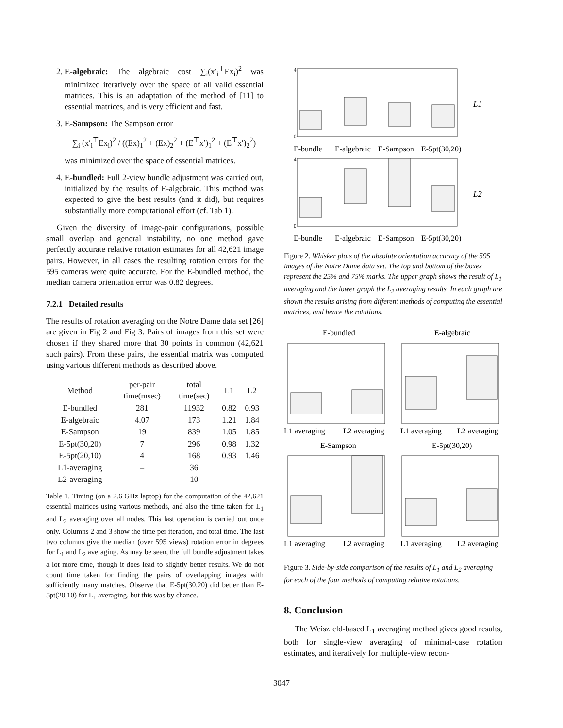2. E-algebraic: The algebraic cost ∑<sub>i</sub>(x′<sub>i</sub><sup>⊤</sup>Ex<sub>i</sub>)<sup>2</sup> was minimized iteratively over the space of all valid essential matrices. This is an adaptation of the method of [11] to essential matrices, and is very efficient and fast.
3. E-Sampson: The Sampson error
∑<sub>i</sub> (x′<sub>i</sub><sup>⊤</sup>Ex<sub>i</sub>)<sup>2</sup> / ((Ex)<sub>1</sub><sup>2</sup> + (Ex)<sub>2</sub><sup>2</sup> + (E<sup>⊤</sup>x′)<sub>1</sub><sup>2</sup> + (E<sup>⊤</sup>x′)<sub>2</sub><sup>2</sup>)
was minimized over the space of essential matrices.
4. E-bundled: Full 2-view bundle adjustment was carried out, initialized by the results of E-algebraic. This method was expected to give the best results (and it did), but requires substantially more computational effort (cf. Tab 1).
Given the diversity of image-pair configurations, possible small overlap and general instability, no one method gave perfectly accurate relative rotation estimates for all 42,621 image pairs. However, in all cases the resulting rotation errors for the 595 cameras were quite accurate. For the E-bundled method, the median camera orientation error was 0.82 degrees.
7.2.1 Detailed results
The results of rotation averaging on the Notre Dame data set [26] are given in Fig 2 and Fig 3. Pairs of images from this set were chosen if they shared more that 30 points in common (42,621 such pairs). From these pairs, the essential matrix was computed using various different methods as described above.
| Method | per-pair time(msec) | total time(sec) | L1 | L2 |
| --- | --- | --- | --- | --- |
| E-bundled | 281 | 11932 | 0.82 | 0.93 |
| E-algebraic | 4.07 | 173 | 1.21 | 1.84 |
| E-Sampson | 19 | 839 | 1.05 | 1.85 |
| E-5pt(30,20) | 7 | 296 | 0.98 | 1.32 |
| E-5pt(20,10) | 4 | 168 | 0.93 | 1.46 |
| L1-averaging | – | 36 | | |
| L2-averaging | – | 10 | | |
Table 1. Timing (on a 2.6 GHz laptop) for the computation of the 42,621 essential matrices using various methods, and also the time taken for L<sub>1</sub> and L<sub>2</sub> averaging over all nodes. This last operation is carried out once only. Columns 2 and 3 show the time per iteration, and total time. The last two columns give the median (over 595 views) rotation error in degrees for L<sub>1</sub> and L<sub>2</sub> averaging. As may be seen, the full bundle adjustment takes a lot more time, though it does lead to slightly better results. We do not count time taken for finding the pairs of overlapping images with sufficiently many matches. Observe that E-5pt(30,20) did better than E-5pt(20,10) for L<sub>1</sub> averaging, but this was by chance.
4
0
4
0
L1
L2
E-bundle
E-algebraic
E-Sampson
E-5pt(30,20)
E-bundle
E-algebraic
E-Sampson
E-5pt(30,20)
Figure 2. Whisker plots of the absolute orientation accuracy of the 595 images of the Notre Dame data set. The top and bottom of the boxes represent the 25% and 75% marks. The upper graph shows the result of L<sub>1</sub> averaging and the lower graph the L<sub>2</sub> averaging results. In each graph are shown the results arising from different methods of computing the essential matrices, and hence the rotations.
E-bundled
E-algebraic
E-Sampson
E-5pt(30,20)
L1 averaging
L2 averaging
L1 averaging
L2 averaging
L1 averaging
L2 averaging
L1 averaging
L2 averaging
Figure 3. Side-by-side comparison of the results of L<sub>1</sub> and L<sub>2</sub> averaging for each of the four methods of computing relative rotations.
8. Conclusion
The Weiszfeld-based L<sub>1</sub> averaging method gives good results, both for single-view averaging of minimal-case rotation estimates, and iteratively for multiple-view recon-
3047